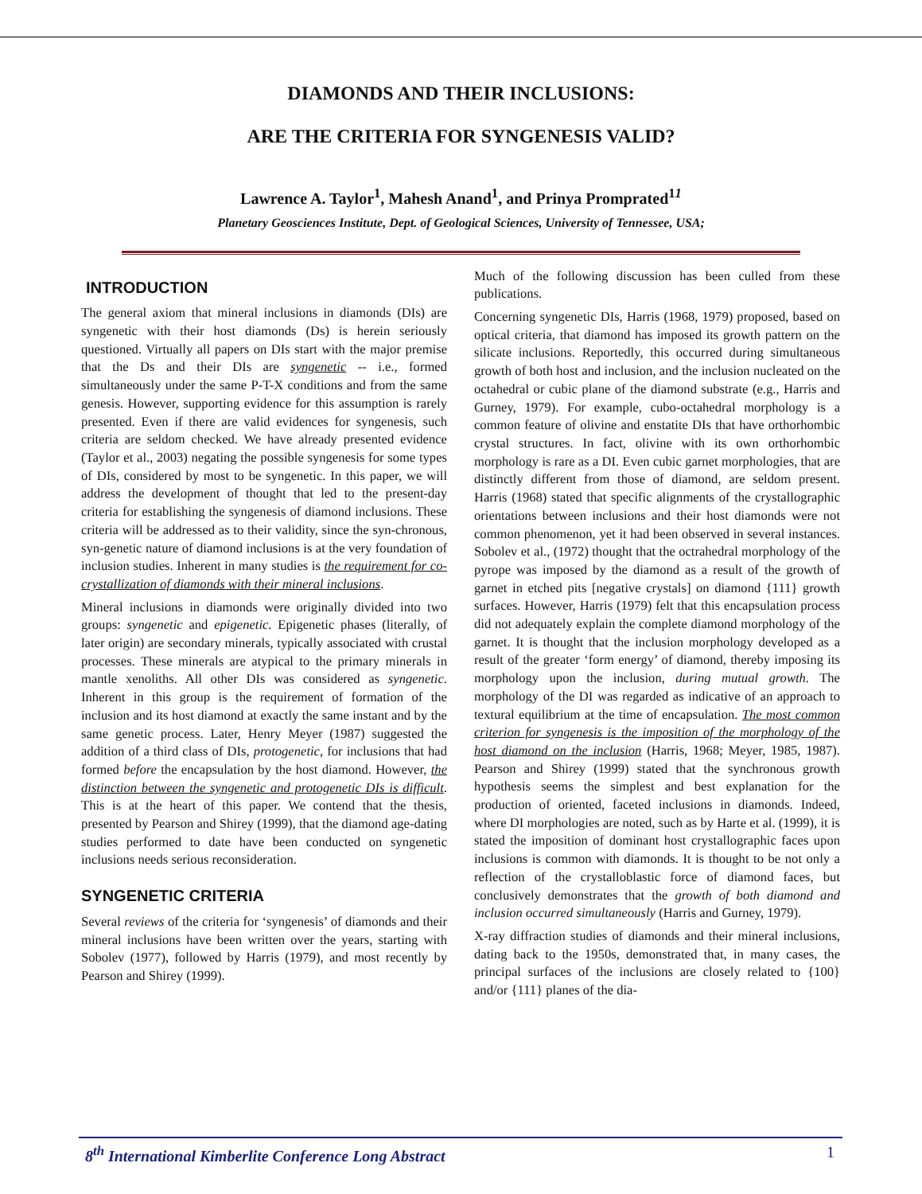DIAMONDS AND THEIR INCLUSIONS:
ARE THE CRITERIA FOR SYNGENESIS VALID?
Lawrence A. Taylor<sup>1</sup>, Mahesh Anand<sup>1</sup>, and Prinya Promprated<sup>11</sup>
Planetary Geosciences Institute, Dept. of Geological Sciences, University of Tennessee, USA;
INTRODUCTION
The general axiom that mineral inclusions in diamonds (DIs) are syngenetic with their host diamonds (Ds) is herein seriously questioned. Virtually all papers on DIs start with the major premise that the Ds and their DIs are syngenetic -- i.e., formed simultaneously under the same P-T-X conditions and from the same genesis. However, supporting evidence for this assumption is rarely presented. Even if there are valid evidences for syngenesis, such criteria are seldom checked. We have already presented evidence (Taylor et al., 2003) negating the possible syngenesis for some types of DIs, considered by most to be syngenetic. In this paper, we will address the development of thought that led to the present-day criteria for establishing the syngenesis of diamond inclusions. These criteria will be addressed as to their validity, since the syn-chronous, syn-genetic nature of diamond inclusions is at the very foundation of inclusion studies. Inherent in many studies is the requirement for co-crystallization of diamonds with their mineral inclusions.
Mineral inclusions in diamonds were originally divided into two groups: syngenetic and epigenetic. Epigenetic phases (literally, of later origin) are secondary minerals, typically associated with crustal processes. These minerals are atypical to the primary minerals in mantle xenoliths. All other DIs was considered as syngenetic. Inherent in this group is the requirement of formation of the inclusion and its host diamond at exactly the same instant and by the same genetic process. Later, Henry Meyer (1987) suggested the addition of a third class of DIs, protogenetic, for inclusions that had formed before the encapsulation by the host diamond. However, the distinction between the syngenetic and protogenetic DIs is difficult. This is at the heart of this paper. We contend that the thesis, presented by Pearson and Shirey (1999), that the diamond age-dating studies performed to date have been conducted on syngenetic inclusions needs serious reconsideration.
SYNGENETIC CRITERIA
Several reviews of the criteria for ‘syngenesis’ of diamonds and their mineral inclusions have been written over the years, starting with Sobolev (1977), followed by Harris (1979), and most recently by Pearson and Shirey (1999).
Much of the following discussion has been culled from these publications.
Concerning syngenetic DIs, Harris (1968, 1979) proposed, based on optical criteria, that diamond has imposed its growth pattern on the silicate inclusions. Reportedly, this occurred during simultaneous growth of both host and inclusion, and the inclusion nucleated on the octahedral or cubic plane of the diamond substrate (e.g., Harris and Gurney, 1979). For example, cubo-octahedral morphology is a common feature of olivine and enstatite DIs that have orthorhombic crystal structures. In fact, olivine with its own orthorhombic morphology is rare as a DI. Even cubic garnet morphologies, that are distinctly different from those of diamond, are seldom present. Harris (1968) stated that specific alignments of the crystallographic orientations between inclusions and their host diamonds were not common phenomenon, yet it had been observed in several instances. Sobolev et al., (1972) thought that the octrahedral morphology of the pyrope was imposed by the diamond as a result of the growth of garnet in etched pits [negative crystals] on diamond {111} growth surfaces. However, Harris (1979) felt that this encapsulation process did not adequately explain the complete diamond morphology of the garnet. It is thought that the inclusion morphology developed as a result of the greater ‘form energy’ of diamond, thereby imposing its morphology upon the inclusion, during mutual growth. The morphology of the DI was regarded as indicative of an approach to textural equilibrium at the time of encapsulation. The most common criterion for syngenesis is the imposition of the morphology of the host diamond on the inclusion (Harris, 1968; Meyer, 1985, 1987). Pearson and Shirey (1999) stated that the synchronous growth hypothesis seems the simplest and best explanation for the production of oriented, faceted inclusions in diamonds. Indeed, where DI morphologies are noted, such as by Harte et al. (1999), it is stated the imposition of dominant host crystallographic faces upon inclusions is common with diamonds. It is thought to be not only a reflection of the crystalloblastic force of diamond faces, but conclusively demonstrates that the growth of both diamond and inclusion occurred simultaneously (Harris and Gurney, 1979).
X-ray diffraction studies of diamonds and their mineral inclusions, dating back to the 1950s, demonstrated that, in many cases, the principal surfaces of the inclusions are closely related to {100} and/or {111} planes of the dia-
8<sup>th</sup> International Kimberlite Conference Long Abstract 1